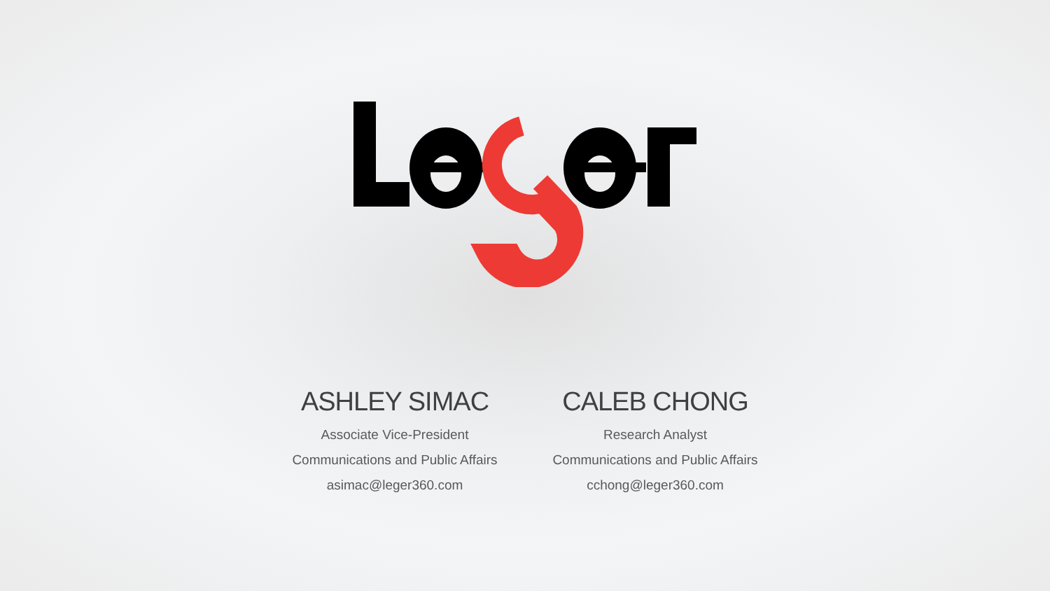ASHLEY SIMAC
Associate Vice-President
Communications and Public Affairs
asimac@leger360.com
CALEB CHONG
Research Analyst
Communications and Public Affairs
cchong@leger360.com